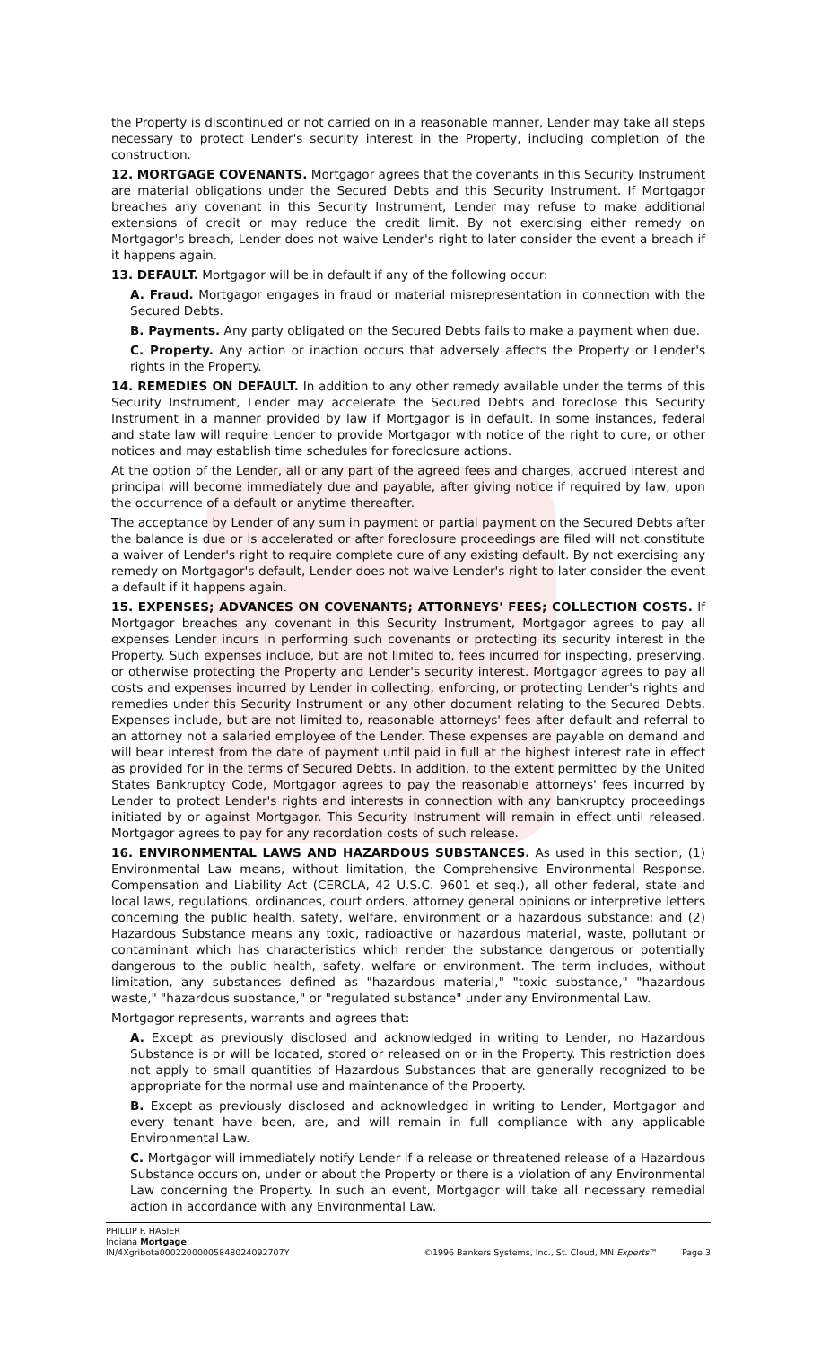the Property is discontinued or not carried on in a reasonable manner, Lender may take all steps necessary to protect Lender's security interest in the Property, including completion of the construction.
12. MORTGAGE COVENANTS. Mortgagor agrees that the covenants in this Security Instrument are material obligations under the Secured Debts and this Security Instrument. If Mortgagor breaches any covenant in this Security Instrument, Lender may refuse to make additional extensions of credit or may reduce the credit limit. By not exercising either remedy on Mortgagor's breach, Lender does not waive Lender's right to later consider the event a breach if it happens again.
13. DEFAULT. Mortgagor will be in default if any of the following occur:
A. Fraud. Mortgagor engages in fraud or material misrepresentation in connection with the Secured Debts.
B. Payments. Any party obligated on the Secured Debts fails to make a payment when due.
C. Property. Any action or inaction occurs that adversely affects the Property or Lender's rights in the Property.
14. REMEDIES ON DEFAULT. In addition to any other remedy available under the terms of this Security Instrument, Lender may accelerate the Secured Debts and foreclose this Security Instrument in a manner provided by law if Mortgagor is in default. In some instances, federal and state law will require Lender to provide Mortgagor with notice of the right to cure, or other notices and may establish time schedules for foreclosure actions.
At the option of the Lender, all or any part of the agreed fees and charges, accrued interest and principal will become immediately due and payable, after giving notice if required by law, upon the occurrence of a default or anytime thereafter.
The acceptance by Lender of any sum in payment or partial payment on the Secured Debts after the balance is due or is accelerated or after foreclosure proceedings are filed will not constitute a waiver of Lender's right to require complete cure of any existing default. By not exercising any remedy on Mortgagor's default, Lender does not waive Lender's right to later consider the event a default if it happens again.
15. EXPENSES; ADVANCES ON COVENANTS; ATTORNEYS' FEES; COLLECTION COSTS. If Mortgagor breaches any covenant in this Security Instrument, Mortgagor agrees to pay all expenses Lender incurs in performing such covenants or protecting its security interest in the Property. Such expenses include, but are not limited to, fees incurred for inspecting, preserving, or otherwise protecting the Property and Lender's security interest. Mortgagor agrees to pay all costs and expenses incurred by Lender in collecting, enforcing, or protecting Lender's rights and remedies under this Security Instrument or any other document relating to the Secured Debts. Expenses include, but are not limited to, reasonable attorneys' fees after default and referral to an attorney not a salaried employee of the Lender. These expenses are payable on demand and will bear interest from the date of payment until paid in full at the highest interest rate in effect as provided for in the terms of Secured Debts. In addition, to the extent permitted by the United States Bankruptcy Code, Mortgagor agrees to pay the reasonable attorneys' fees incurred by Lender to protect Lender's rights and interests in connection with any bankruptcy proceedings initiated by or against Mortgagor. This Security Instrument will remain in effect until released. Mortgagor agrees to pay for any recordation costs of such release.
16. ENVIRONMENTAL LAWS AND HAZARDOUS SUBSTANCES. As used in this section, (1) Environmental Law means, without limitation, the Comprehensive Environmental Response, Compensation and Liability Act (CERCLA, 42 U.S.C. 9601 et seq.), all other federal, state and local laws, regulations, ordinances, court orders, attorney general opinions or interpretive letters concerning the public health, safety, welfare, environment or a hazardous substance; and (2) Hazardous Substance means any toxic, radioactive or hazardous material, waste, pollutant or contaminant which has characteristics which render the substance dangerous or potentially dangerous to the public health, safety, welfare or environment. The term includes, without limitation, any substances defined as "hazardous material," "toxic substance," "hazardous waste," "hazardous substance," or "regulated substance" under any Environmental Law.
Mortgagor represents, warrants and agrees that:
A. Except as previously disclosed and acknowledged in writing to Lender, no Hazardous Substance is or will be located, stored or released on or in the Property. This restriction does not apply to small quantities of Hazardous Substances that are generally recognized to be appropriate for the normal use and maintenance of the Property.
B. Except as previously disclosed and acknowledged in writing to Lender, Mortgagor and every tenant have been, are, and will remain in full compliance with any applicable Environmental Law.
C. Mortgagor will immediately notify Lender if a release or threatened release of a Hazardous Substance occurs on, under or about the Property or there is a violation of any Environmental Law concerning the Property. In such an event, Mortgagor will take all necessary remedial action in accordance with any Environmental Law.
PHILLIP F. HASIER
Indiana Mortgage
IN/4Xgribota00022000005848024092707Y ©1996 Bankers Systems, Inc., St. Cloud, MN Experts™ Page 3